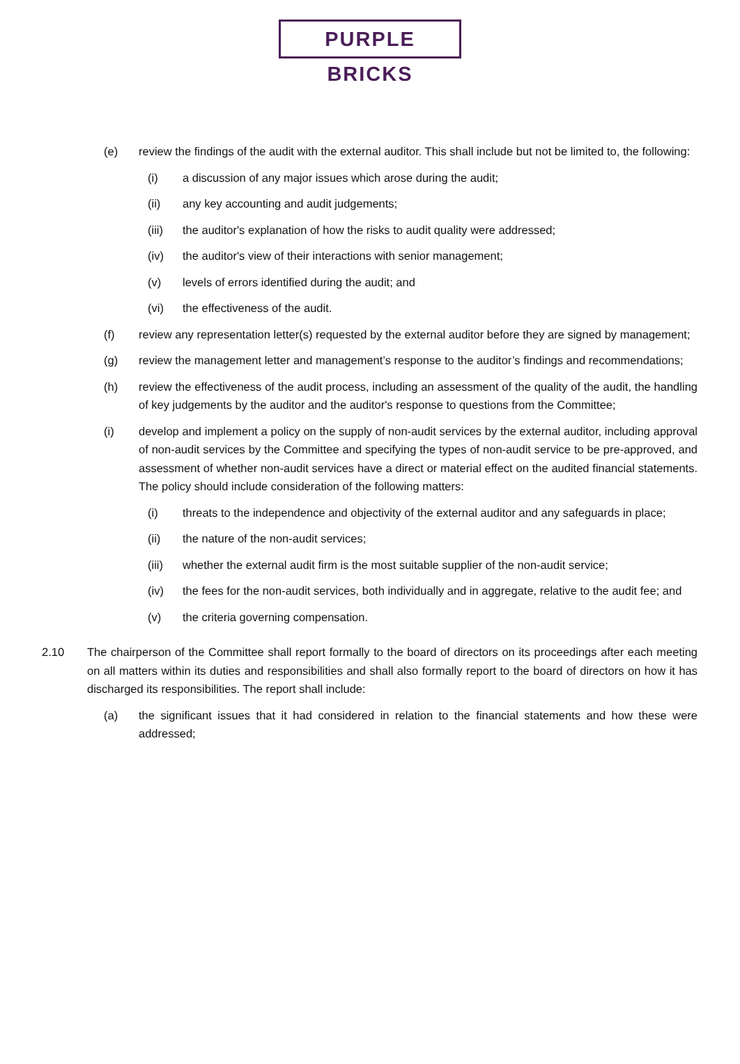PURPLE BRICKS
(e) review the findings of the audit with the external auditor. This shall include but not be limited to, the following:
(i) a discussion of any major issues which arose during the audit;
(ii) any key accounting and audit judgements;
(iii) the auditor's explanation of how the risks to audit quality were addressed;
(iv) the auditor's view of their interactions with senior management;
(v) levels of errors identified during the audit; and
(vi) the effectiveness of the audit.
(f) review any representation letter(s) requested by the external auditor before they are signed by management;
(g) review the management letter and management’s response to the auditor’s findings and recommendations;
(h) review the effectiveness of the audit process, including an assessment of the quality of the audit, the handling of key judgements by the auditor and the auditor's response to questions from the Committee;
(i) develop and implement a policy on the supply of non-audit services by the external auditor, including approval of non-audit services by the Committee and specifying the types of non-audit service to be pre-approved, and assessment of whether non-audit services have a direct or material effect on the audited financial statements. The policy should include consideration of the following matters:
(i) threats to the independence and objectivity of the external auditor and any safeguards in place;
(ii) the nature of the non-audit services;
(iii) whether the external audit firm is the most suitable supplier of the non-audit service;
(iv) the fees for the non-audit services, both individually and in aggregate, relative to the audit fee; and
(v) the criteria governing compensation.
2.10 The chairperson of the Committee shall report formally to the board of directors on its proceedings after each meeting on all matters within its duties and responsibilities and shall also formally report to the board of directors on how it has discharged its responsibilities. The report shall include:
(a) the significant issues that it had considered in relation to the financial statements and how these were addressed;